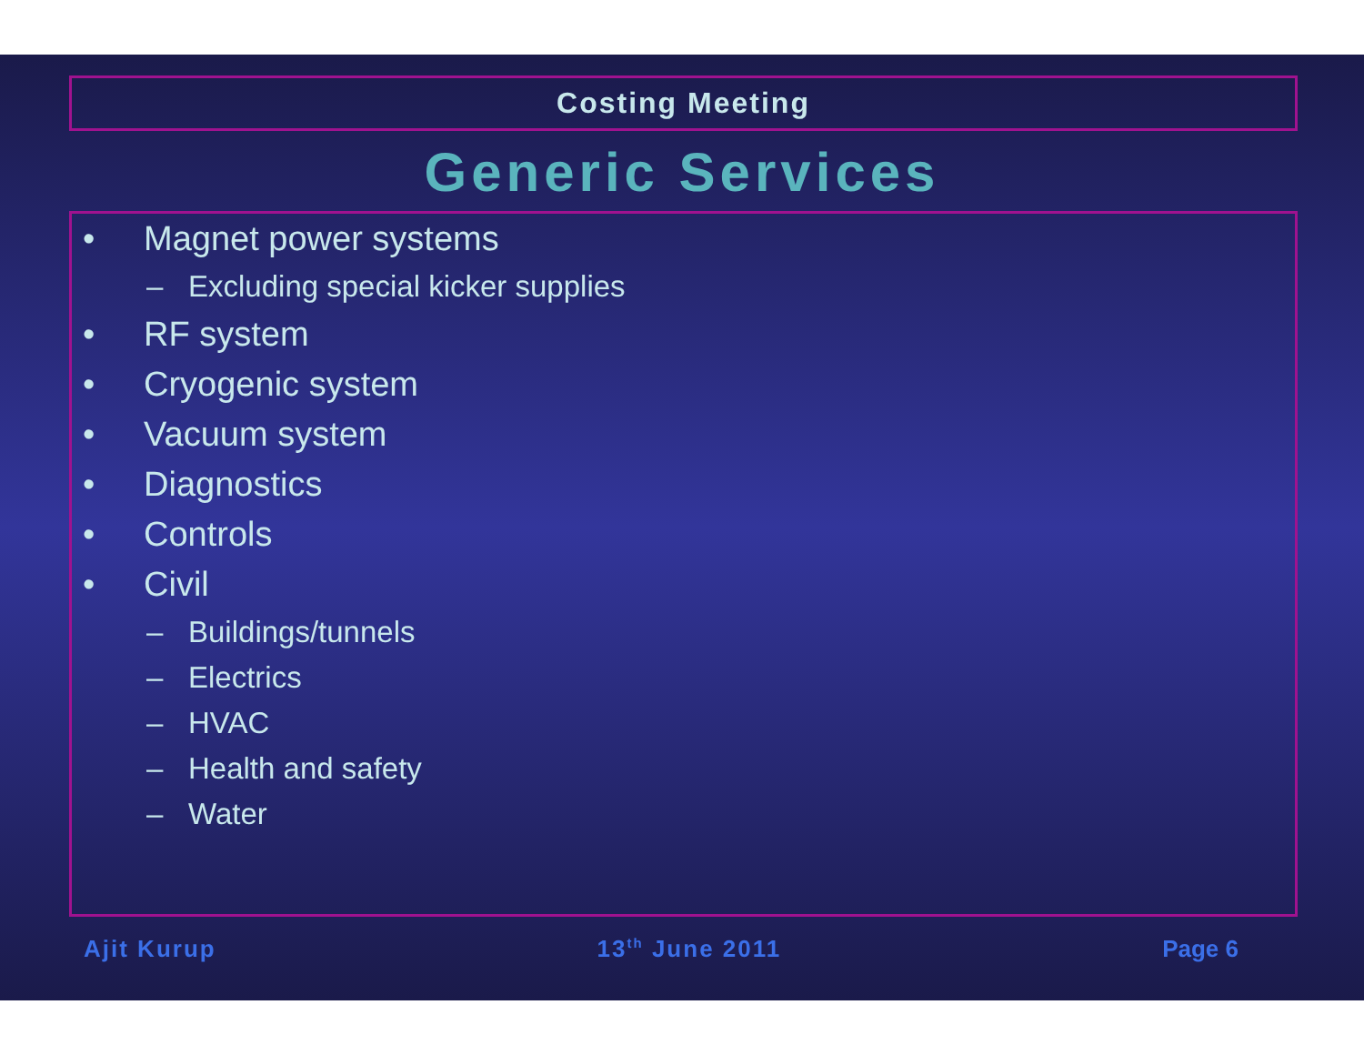Costing Meeting
Generic Services
• Magnet power systems
– Excluding special kicker supplies
• RF system
• Cryogenic system
• Vacuum system
• Diagnostics
• Controls
• Civil
– Buildings/tunnels
– Electrics
– HVAC
– Health and safety
– Water
Ajit Kurup 13<sup>th</sup> June 2011 Page 6